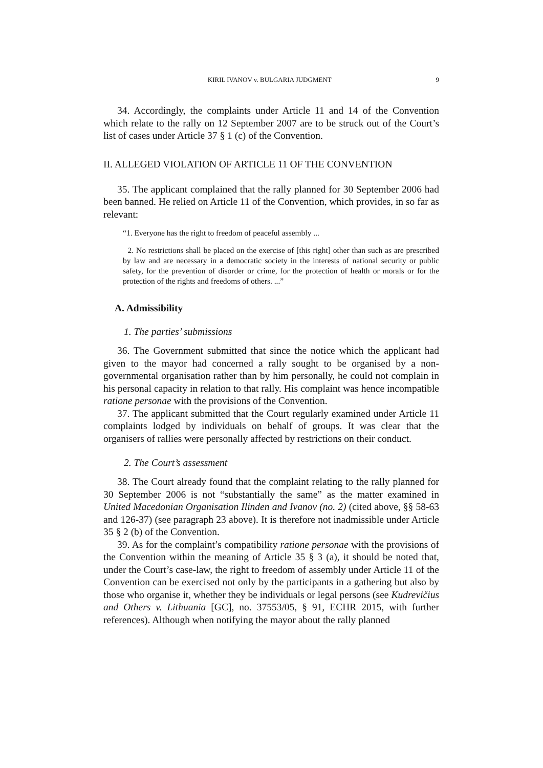KIRIL IVANOV v. BULGARIA JUDGMENT 9
34. Accordingly, the complaints under Article 11 and 14 of the Convention which relate to the rally on 12 September 2007 are to be struck out of the Court’s list of cases under Article 37 § 1 (c) of the Convention.
II. ALLEGED VIOLATION OF ARTICLE 11 OF THE CONVENTION
35. The applicant complained that the rally planned for 30 September 2006 had been banned. He relied on Article 11 of the Convention, which provides, in so far as relevant:
“1. Everyone has the right to freedom of peaceful assembly ...
2. No restrictions shall be placed on the exercise of [this right] other than such as are prescribed by law and are necessary in a democratic society in the interests of national security or public safety, for the prevention of disorder or crime, for the protection of health or morals or for the protection of the rights and freedoms of others. ...”
A. Admissibility
1. The parties’ submissions
36. The Government submitted that since the notice which the applicant had given to the mayor had concerned a rally sought to be organised by a non-governmental organisation rather than by him personally, he could not complain in his personal capacity in relation to that rally. His complaint was hence incompatible ratione personae with the provisions of the Convention.
37. The applicant submitted that the Court regularly examined under Article 11 complaints lodged by individuals on behalf of groups. It was clear that the organisers of rallies were personally affected by restrictions on their conduct.
2. The Court’s assessment
38. The Court already found that the complaint relating to the rally planned for 30 September 2006 is not “substantially the same” as the matter examined in United Macedonian Organisation Ilinden and Ivanov (no. 2) (cited above, §§ 58-63 and 126-37) (see paragraph 23 above). It is therefore not inadmissible under Article 35 § 2 (b) of the Convention.
39. As for the complaint’s compatibility ratione personae with the provisions of the Convention within the meaning of Article 35 § 3 (a), it should be noted that, under the Court’s case-law, the right to freedom of assembly under Article 11 of the Convention can be exercised not only by the participants in a gathering but also by those who organise it, whether they be individuals or legal persons (see Kudrevičius and Others v. Lithuania [GC], no. 37553/05, § 91, ECHR 2015, with further references). Although when notifying the mayor about the rally planned